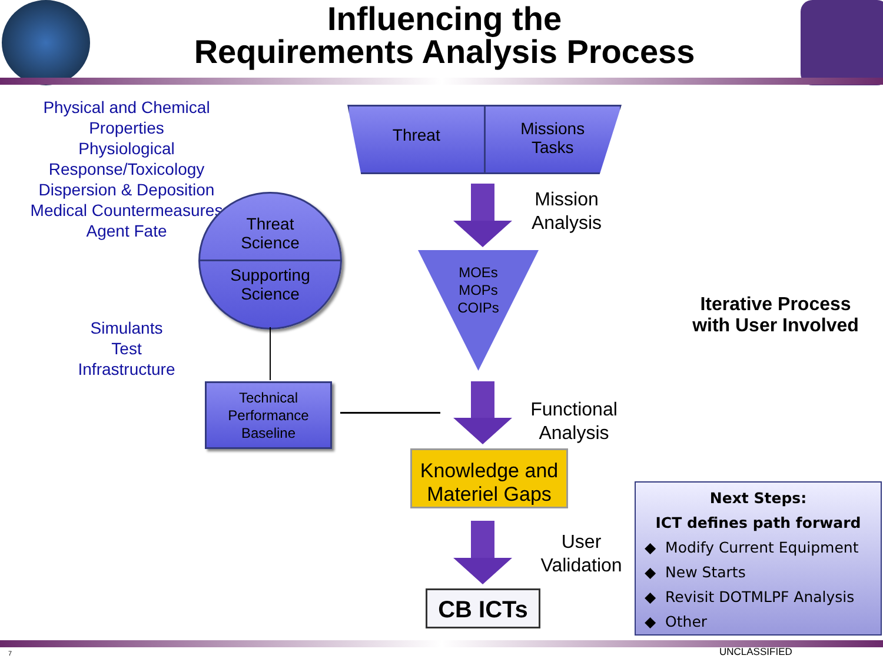Influencing the
Requirements Analysis Process
Physical and Chemical Properties
Physiological Response/Toxicology
Dispersion & Deposition
Medical Countermeasures
Agent Fate
Simulants
Test
Infrastructure
Threat
Missions
Tasks
Threat
Science
Supporting
Science
Technical Performance Baseline
MOEs
MOPs
COIPs
Mission
Analysis
Functional
Analysis
User
Validation
Iterative Process with User Involved
Knowledge and Materiel Gaps
CB ICTs
Next Steps:
ICT defines path forward
◆ Modify Current Equipment
◆ New Starts
◆ Revisit DOTMLPF Analysis
◆ Other
7 UNCLASSIFIED